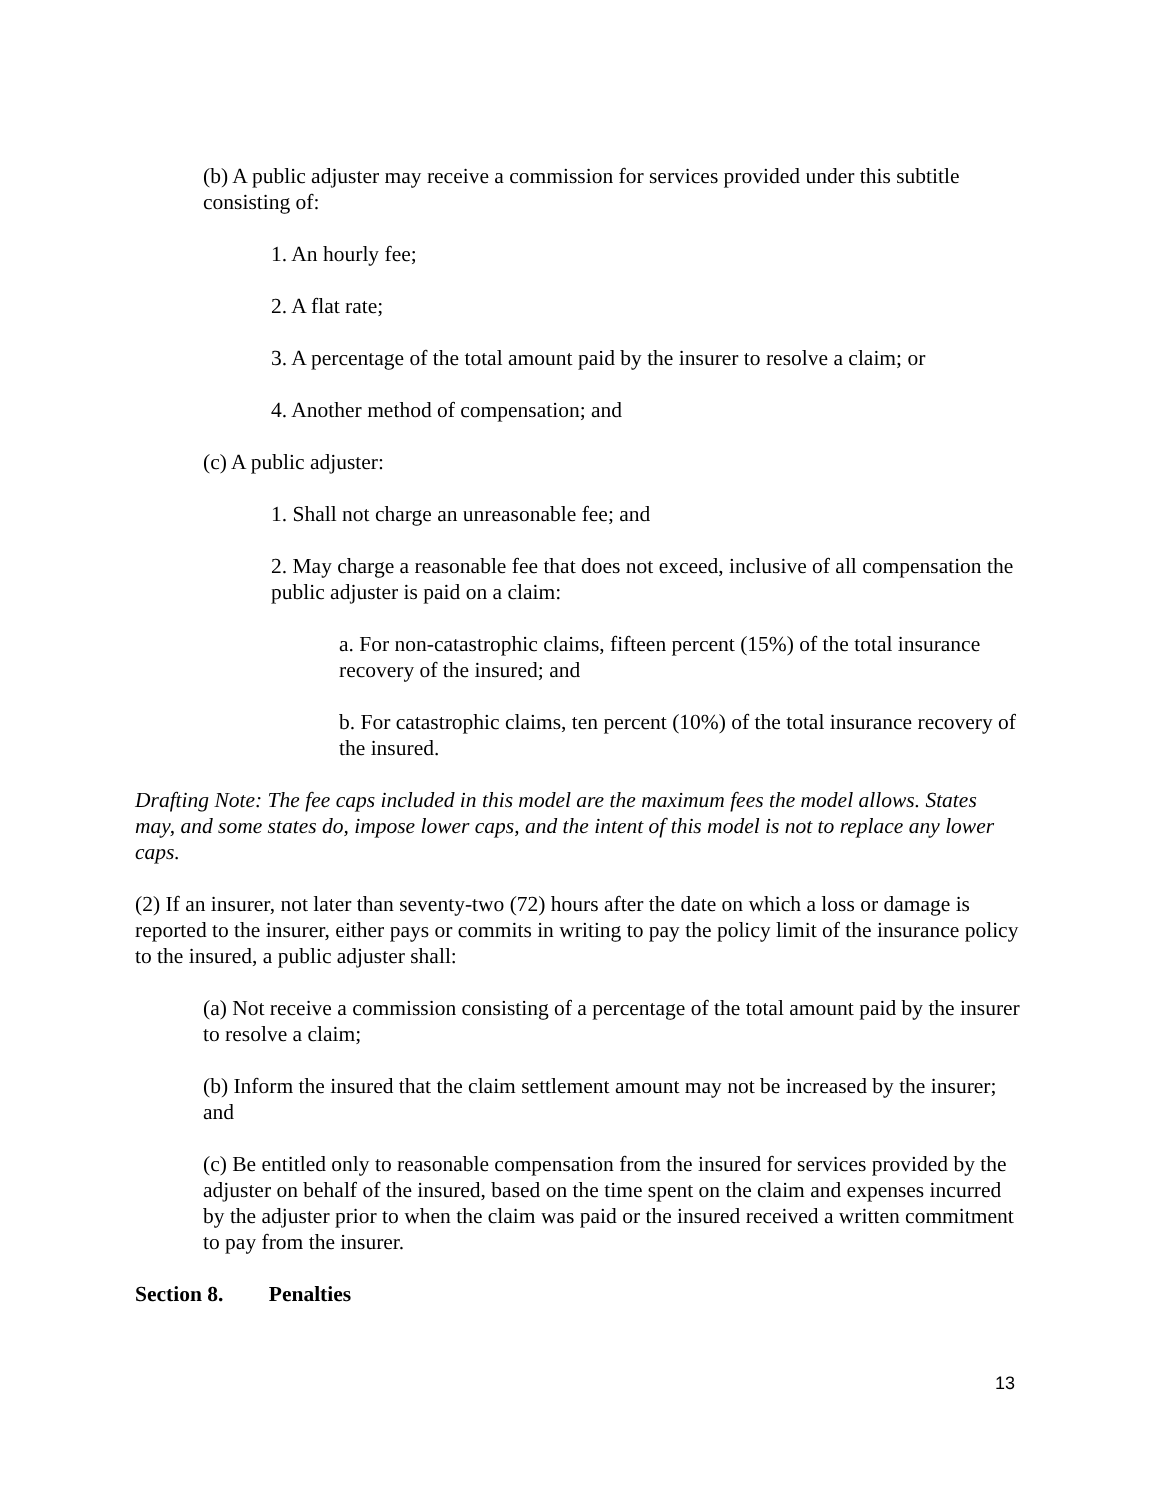(b) A public adjuster may receive a commission for services provided under this subtitle consisting of:
1. An hourly fee;
2. A flat rate;
3. A percentage of the total amount paid by the insurer to resolve a claim; or
4. Another method of compensation; and
(c) A public adjuster:
1. Shall not charge an unreasonable fee; and
2. May charge a reasonable fee that does not exceed, inclusive of all compensation the public adjuster is paid on a claim:
a. For non-catastrophic claims, fifteen percent (15%) of the total insurance recovery of the insured; and
b. For catastrophic claims, ten percent (10%) of the total insurance recovery of the insured.
Drafting Note: The fee caps included in this model are the maximum fees the model allows. States may, and some states do, impose lower caps, and the intent of this model is not to replace any lower caps.
(2) If an insurer, not later than seventy-two (72) hours after the date on which a loss or damage is reported to the insurer, either pays or commits in writing to pay the policy limit of the insurance policy to the insured, a public adjuster shall:
(a) Not receive a commission consisting of a percentage of the total amount paid by the insurer to resolve a claim;
(b) Inform the insured that the claim settlement amount may not be increased by the insurer; and
(c) Be entitled only to reasonable compensation from the insured for services provided by the adjuster on behalf of the insured, based on the time spent on the claim and expenses incurred by the adjuster prior to when the claim was paid or the insured received a written commitment to pay from the insurer.
Section 8. Penalties
13